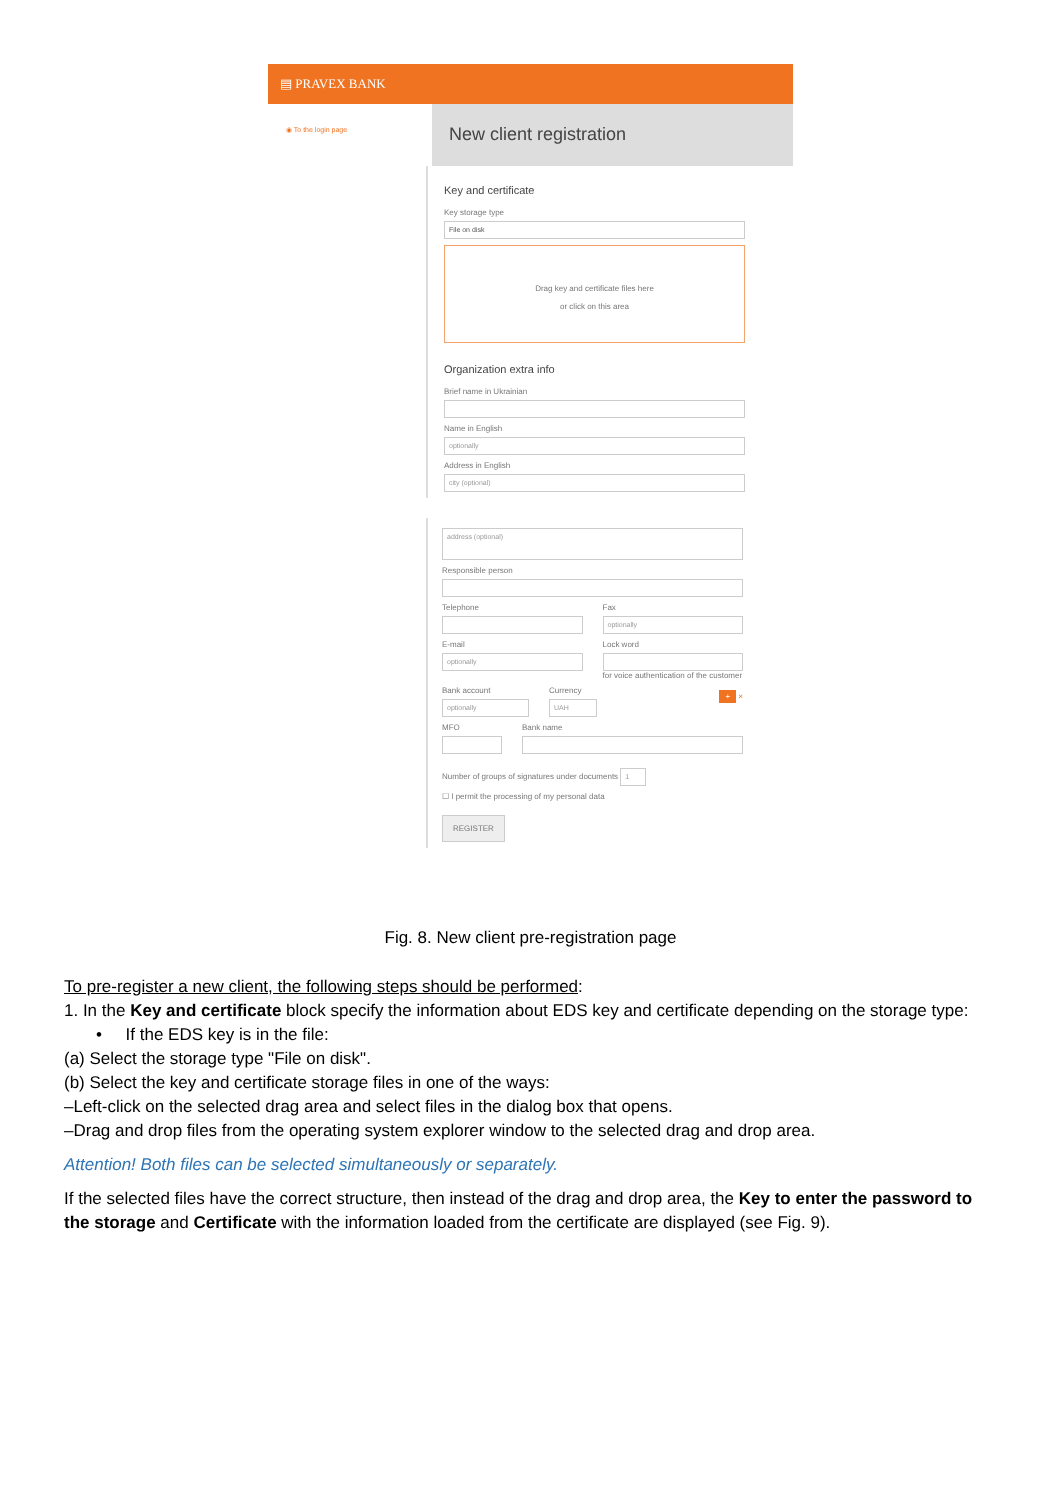▤ PRAVEX BANK
◉ To the login page
New client registration
Key and certificate
Key storage type
File on disk
Drag key and certificate files here
or click on this area
Organization extra info
Brief name in Ukrainian
Name in English
optionally
Address in English
city (optional)
address (optional)
Responsible person
Telephone Fax
optionally
E-mail
optionally
Lock word
for voice authentication of the customer
Bank account
optionally
Currency
UAH
+ ×
MFO Bank name
Number of groups of signatures under documents 1
☐ I permit the processing of my personal data
REGISTER
Fig. 8. New client pre-registration page
To pre-register a new client, the following steps should be performed:
1. In the Key and certificate block specify the information about EDS key and certificate depending on the storage type:
• If the EDS key is in the file:
(a) Select the storage type "File on disk".
(b) Select the key and certificate storage files in one of the ways:
–Left-click on the selected drag area and select files in the dialog box that opens.
–Drag and drop files from the operating system explorer window to the selected drag and drop area.
Attention! Both files can be selected simultaneously or separately.
If the selected files have the correct structure, then instead of the drag and drop area, the Key to enter the password to the storage and Certificate with the information loaded from the certificate are displayed (see Fig. 9).